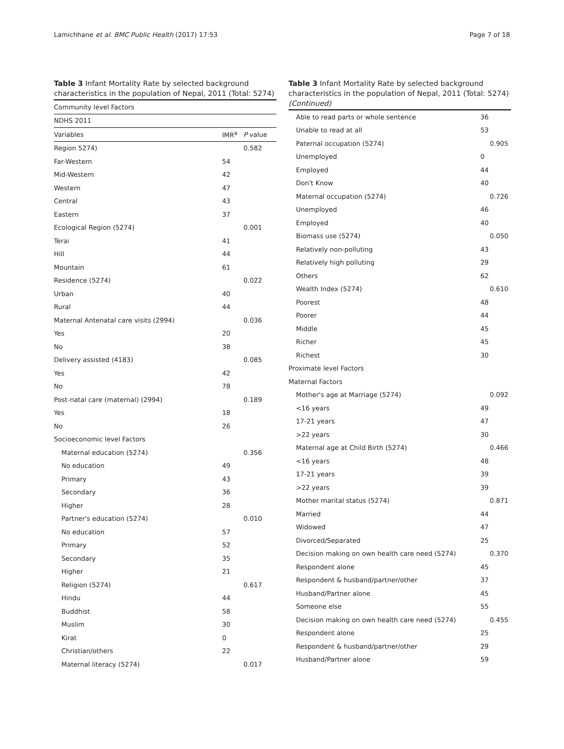Lamichhane et al. BMC Public Health (2017) 17:53 Page 7 of 18
Table 3 Infant Mortality Rate by selected background characteristics in the population of Nepal, 2011 (Total: 5274)
| Community level Factors | | |
| NDHS 2011 | | |
| Variables | IMR<sup>a</sup> | P value |
| Region 5274) | | 0.582 |
| Far-Western | 54 | |
| Mid-Western | 42 | |
| Western | 47 | |
| Central | 43 | |
| Eastern | 37 | |
| Ecological Region (5274) | | 0.001 |
| Terai | 41 | |
| Hill | 44 | |
| Mountain | 61 | |
| Residence (5274) | | 0.022 |
| Urban | 40 | |
| Rural | 44 | |
| Maternal Antenatal care visits (2994) | | 0.036 |
| Yes | 20 | |
| No | 38 | |
| Delivery assisted (4183) | | 0.085 |
| Yes | 42 | |
| No | 78 | |
| Post-natal care (maternal) (2994) | | 0.189 |
| Yes | 18 | |
| No | 26 | |
| Socioeconomic level Factors | | |
| Maternal education (5274) | | 0.356 |
| No education | 49 | |
| Primary | 43 | |
| Secondary | 36 | |
| Higher | 28 | |
| Partner's education (5274) | | 0.010 |
| No education | 57 | |
| Primary | 52 | |
| Secondary | 35 | |
| Higher | 21 | |
| Religion (5274) | | 0.617 |
| Hindu | 44 | |
| Buddhist | 58 | |
| Muslim | 30 | |
| Kirat | 0 | |
| Christian/others | 22 | |
| Maternal literacy (5274) | | 0.017 |
Table 3 Infant Mortality Rate by selected background characteristics in the population of Nepal, 2011 (Total: 5274) (Continued)
| Able to read parts or whole sentence | 36 | |
| Unable to read at all | 53 | |
| Paternal occupation (5274) | | 0.905 |
| Unemployed | 0 | |
| Employed | 44 | |
| Don't Know | 40 | |
| Maternal occupation (5274) | | 0.726 |
| Unemployed | 46 | |
| Employed | 40 | |
| Biomass use (5274) | | 0.050 |
| Relatively non-polluting | 43 | |
| Relatively high polluting | 29 | |
| Others | 62 | |
| Wealth Index (5274) | | 0.610 |
| Poorest | 48 | |
| Poorer | 44 | |
| Middle | 45 | |
| Richer | 45 | |
| Richest | 30 | |
| Proximate level Factors | | |
| Maternal Factors | | |
| Mother's age at Marriage (5274) | | 0.092 |
| <16 years | 49 | |
| 17-21 years | 47 | |
| >22 years | 30 | |
| Maternal age at Child Birth (5274) | | 0.466 |
| <16 years | 48 | |
| 17-21 years | 39 | |
| >22 years | 39 | |
| Mother marital status (5274) | | 0.871 |
| Married | 44 | |
| Widowed | 47 | |
| Divorced/Separated | 25 | |
| Decision making on own health care need (5274) | | 0.370 |
| Respondent alone | 45 | |
| Respondent & husband/partner/other | 37 | |
| Husband/Partner alone | 45 | |
| Someone else | 55 | |
| Decision making on own health care need (5274) | | 0.455 |
| Respondent alone | 25 | |
| Respondent & husband/partner/other | 29 | |
| Husband/Partner alone | 59 | |